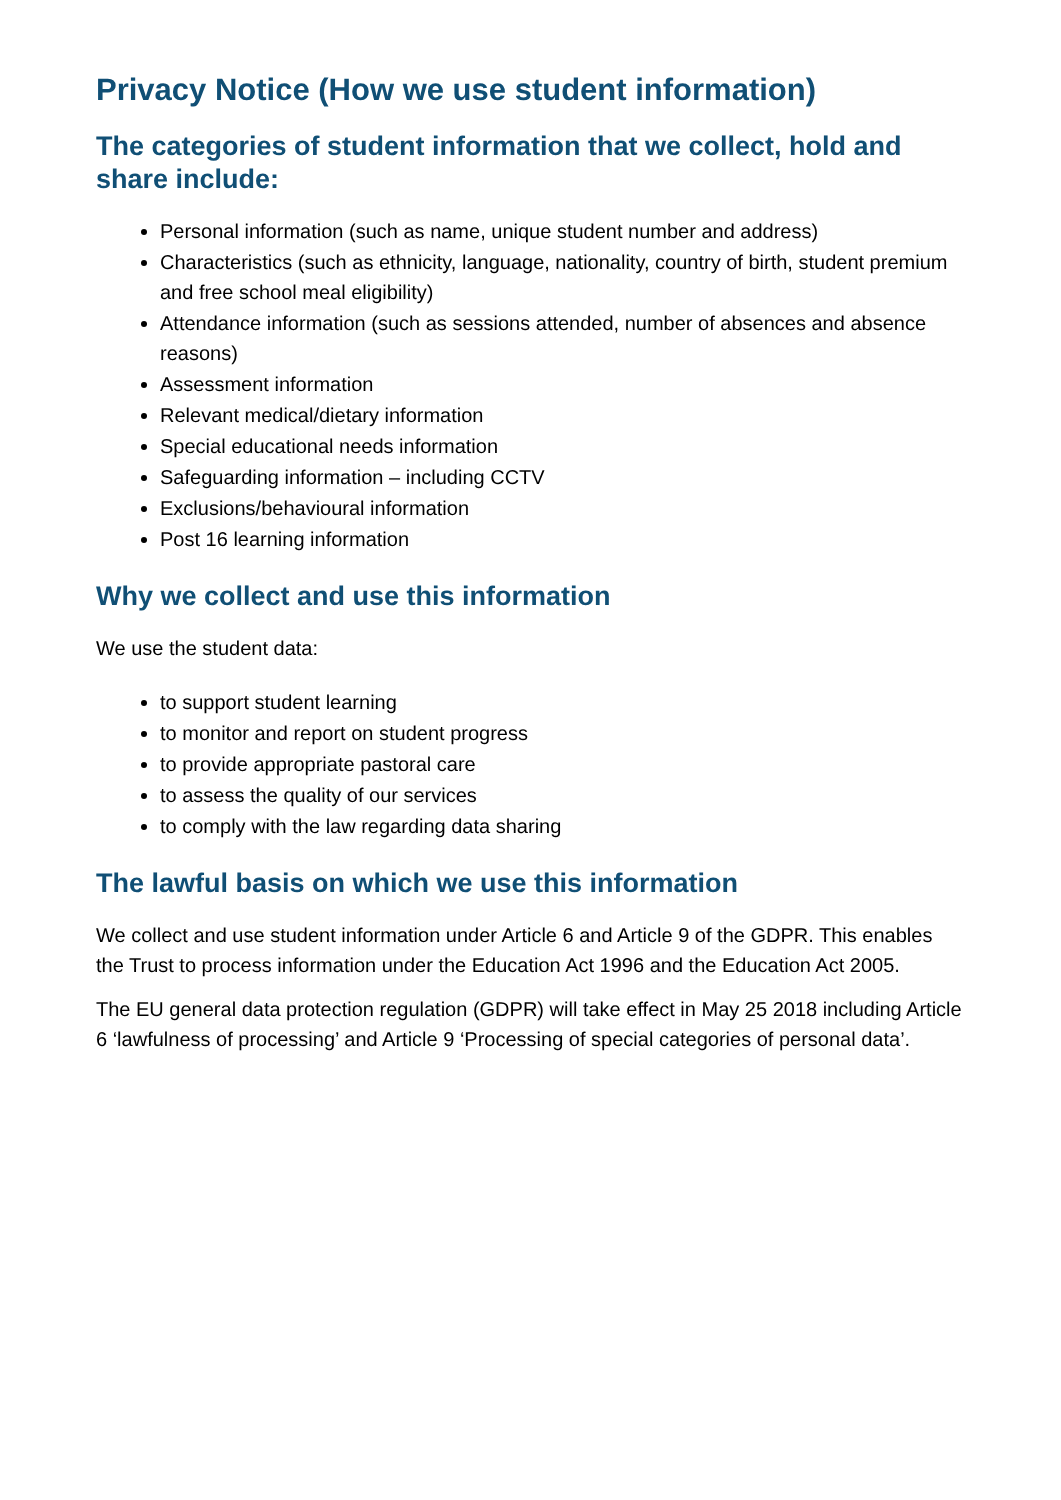Privacy Notice (How we use student information)
The categories of student information that we collect, hold and share include:
Personal information (such as name, unique student number and address)
Characteristics (such as ethnicity, language, nationality, country of birth, student premium and free school meal eligibility)
Attendance information (such as sessions attended, number of absences and absence reasons)
Assessment information
Relevant medical/dietary information
Special educational needs information
Safeguarding information – including CCTV
Exclusions/behavioural information
Post 16 learning information
Why we collect and use this information
We use the student data:
to support student learning
to monitor and report on student progress
to provide appropriate pastoral care
to assess the quality of our services
to comply with the law regarding data sharing
The lawful basis on which we use this information
We collect and use student information under Article 6 and Article 9 of the GDPR. This enables the Trust to process information under the Education Act 1996 and the Education Act 2005.
The EU general data protection regulation (GDPR) will take effect in May 25 2018 including Article 6 ‘lawfulness of processing’ and Article 9 ‘Processing of special categories of personal data’.